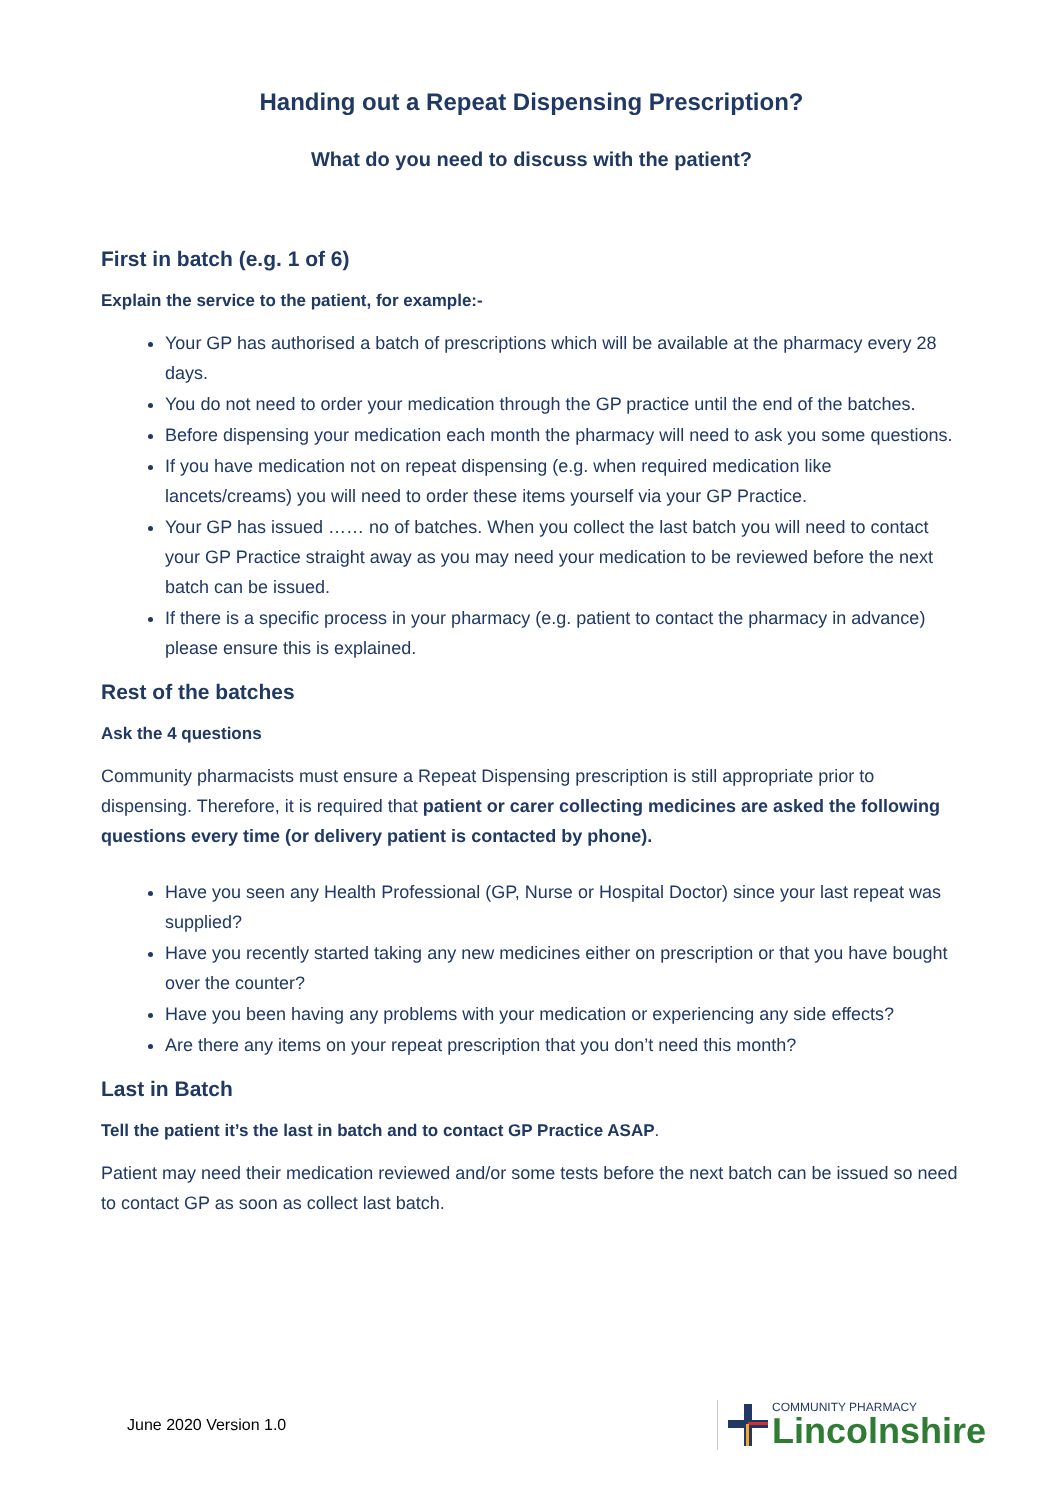Handing out a Repeat Dispensing Prescription?
What do you need to discuss with the patient?
First in batch (e.g. 1 of 6)
Explain the service to the patient, for example:-
Your GP has authorised a batch of prescriptions which will be available at the pharmacy every 28 days.
You do not need to order your medication through the GP practice until the end of the batches.
Before dispensing your medication each month the pharmacy will need to ask you some questions.
If you have medication not on repeat dispensing (e.g. when required medication like lancets/creams) you will need to order these items yourself via your GP Practice.
Your GP has issued …… no of batches. When you collect the last batch you will need to contact your GP Practice straight away as you may need your medication to be reviewed before the next batch can be issued.
If there is a specific process in your pharmacy (e.g. patient to contact the pharmacy in advance) please ensure this is explained.
Rest of the batches
Ask the 4 questions
Community pharmacists must ensure a Repeat Dispensing prescription is still appropriate prior to dispensing. Therefore, it is required that patient or carer collecting medicines are asked the following questions every time (or delivery patient is contacted by phone).
Have you seen any Health Professional (GP, Nurse or Hospital Doctor) since your last repeat was supplied?
Have you recently started taking any new medicines either on prescription or that you have bought over the counter?
Have you been having any problems with your medication or experiencing any side effects?
Are there any items on your repeat prescription that you don’t need this month?
Last in Batch
Tell the patient it’s the last in batch and to contact GP Practice ASAP.
Patient may need their medication reviewed and/or some tests before the next batch can be issued so need to contact GP as soon as collect last batch.
June 2020 Version 1.0
COMMUNITY PHARMACY
Lincolnshire